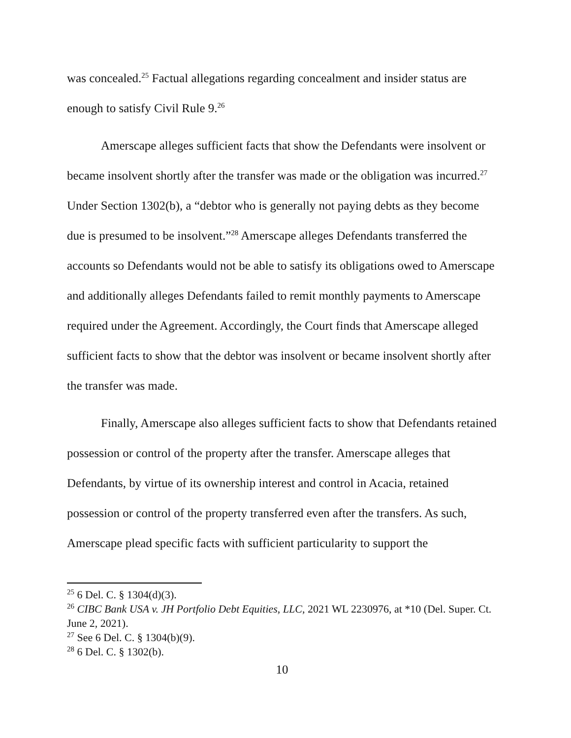was concealed.<sup>25</sup> Factual allegations regarding concealment and insider status are enough to satisfy Civil Rule 9.<sup>26</sup>
Amerscape alleges sufficient facts that show the Defendants were insolvent or became insolvent shortly after the transfer was made or the obligation was incurred.<sup>27</sup> Under Section 1302(b), a “debtor who is generally not paying debts as they become due is presumed to be insolvent.”<sup>28</sup> Amerscape alleges Defendants transferred the accounts so Defendants would not be able to satisfy its obligations owed to Amerscape and additionally alleges Defendants failed to remit monthly payments to Amerscape required under the Agreement. Accordingly, the Court finds that Amerscape alleged sufficient facts to show that the debtor was insolvent or became insolvent shortly after the transfer was made.
Finally, Amerscape also alleges sufficient facts to show that Defendants retained possession or control of the property after the transfer. Amerscape alleges that Defendants, by virtue of its ownership interest and control in Acacia, retained possession or control of the property transferred even after the transfers. As such, Amerscape plead specific facts with sufficient particularity to support the
<sup>25</sup> 6 Del. C. § 1304(d)(3).
<sup>26</sup> CIBC Bank USA v. JH Portfolio Debt Equities, LLC, 2021 WL 2230976, at *10 (Del. Super. Ct. June 2, 2021).
<sup>27</sup> See 6 Del. C. § 1304(b)(9).
<sup>28</sup> 6 Del. C. § 1302(b).
10